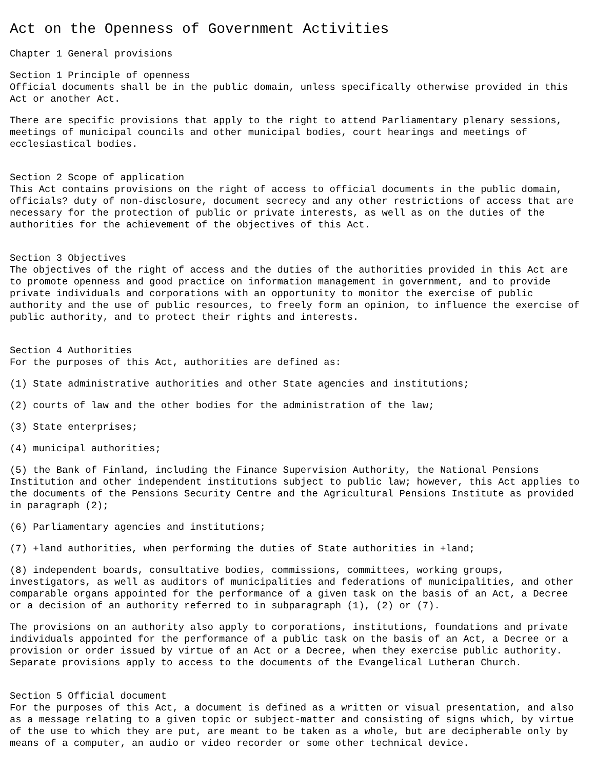Act on the Openness of Government Activities
Chapter 1 General provisions
Section 1 Principle of openness
Official documents shall be in the public domain, unless specifically otherwise provided in this Act or another Act.
There are specific provisions that apply to the right to attend Parliamentary plenary sessions, meetings of municipal councils and other municipal bodies, court hearings and meetings of ecclesiastical bodies.
Section 2 Scope of application
This Act contains provisions on the right of access to official documents in the public domain, officials? duty of non-disclosure, document secrecy and any other restrictions of access that are necessary for the protection of public or private interests, as well as on the duties of the authorities for the achievement of the objectives of this Act.
Section 3 Objectives
The objectives of the right of access and the duties of the authorities provided in this Act are to promote openness and good practice on information management in government, and to provide private individuals and corporations with an opportunity to monitor the exercise of public authority and the use of public resources, to freely form an opinion, to influence the exercise of public authority, and to protect their rights and interests.
Section 4 Authorities
For the purposes of this Act, authorities are defined as:
(1) State administrative authorities and other State agencies and institutions;
(2) courts of law and the other bodies for the administration of the law;
(3) State enterprises;
(4) municipal authorities;
(5) the Bank of Finland, including the Finance Supervision Authority, the National Pensions Institution and other independent institutions subject to public law; however, this Act applies to the documents of the Pensions Security Centre and the Agricultural Pensions Institute as provided in paragraph (2);
(6) Parliamentary agencies and institutions;
(7) +land authorities, when performing the duties of State authorities in +land;
(8) independent boards, consultative bodies, commissions, committees, working groups, investigators, as well as auditors of municipalities and federations of municipalities, and other comparable organs appointed for the performance of a given task on the basis of an Act, a Decree or a decision of an authority referred to in subparagraph (1), (2) or (7).
The provisions on an authority also apply to corporations, institutions, foundations and private individuals appointed for the performance of a public task on the basis of an Act, a Decree or a provision or order issued by virtue of an Act or a Decree, when they exercise public authority. Separate provisions apply to access to the documents of the Evangelical Lutheran Church.
Section 5 Official document
For the purposes of this Act, a document is defined as a written or visual presentation, and also as a message relating to a given topic or subject-matter and consisting of signs which, by virtue of the use to which they are put, are meant to be taken as a whole, but are decipherable only by means of a computer, an audio or video recorder or some other technical device.